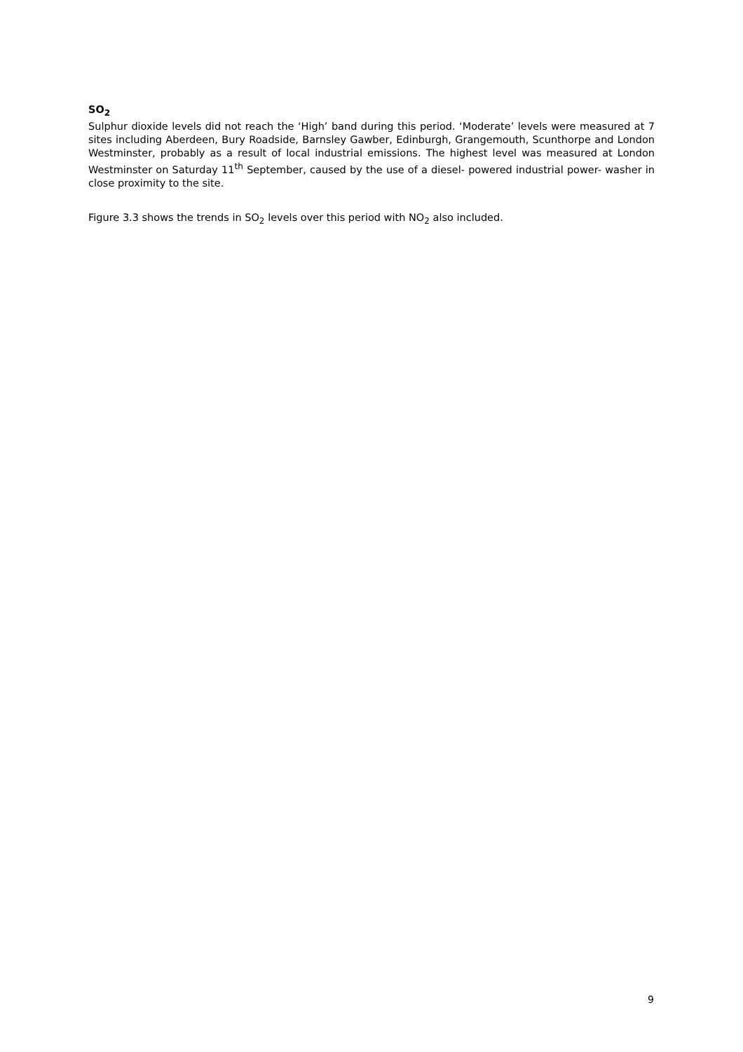SO<sub>2</sub>
Sulphur dioxide levels did not reach the ‘High’ band during this period. ‘Moderate’ levels were measured at 7 sites including Aberdeen, Bury Roadside, Barnsley Gawber, Edinburgh, Grangemouth, Scunthorpe and London Westminster, probably as a result of local industrial emissions. The highest level was measured at London Westminster on Saturday 11<sup>th</sup> September, caused by the use of a diesel- powered industrial power- washer in close proximity to the site.
Figure 3.3 shows the trends in SO<sub>2</sub> levels over this period with NO<sub>2</sub> also included.
9